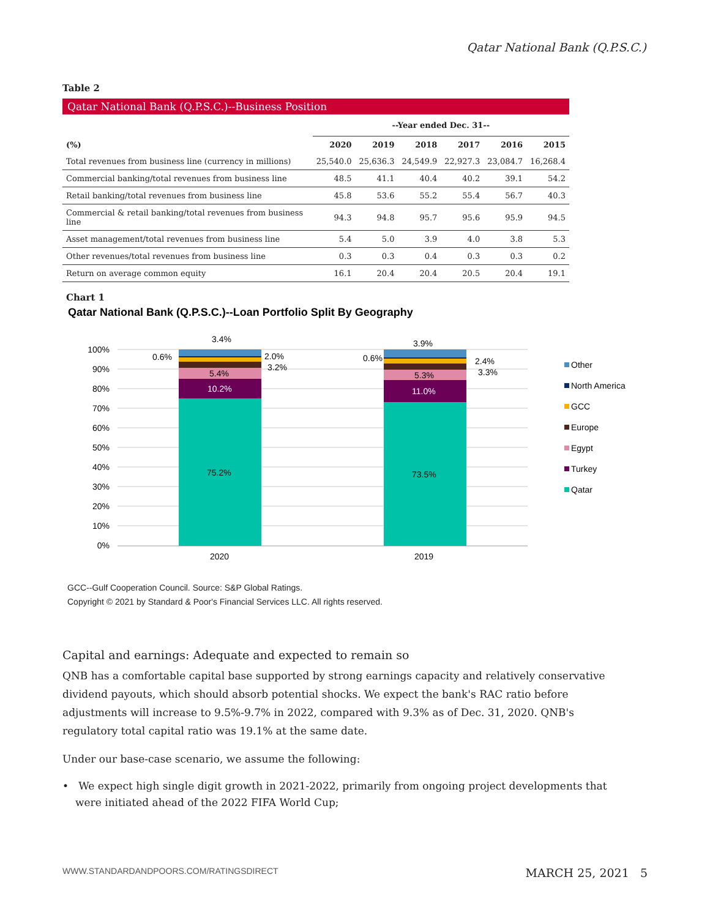Qatar National Bank (Q.P.S.C.)
Table 2
Qatar National Bank (Q.P.S.C.)--Business Position
| | --Year ended Dec. 31-- | | | | | |
| --- | --- | --- | --- | --- | --- | --- |
| (%) | 2020 | 2019 | 2018 | 2017 | 2016 | 2015 |
| Total revenues from business line (currency in millions) | 25,540.0 | 25,636.3 | 24,549.9 | 22,927.3 | 23,084.7 | 16,268.4 |
| Commercial banking/total revenues from business line | 48.5 | 41.1 | 40.4 | 40.2 | 39.1 | 54.2 |
| Retail banking/total revenues from business line | 45.8 | 53.6 | 55.2 | 55.4 | 56.7 | 40.3 |
| Commercial & retail banking/total revenues from business line | 94.3 | 94.8 | 95.7 | 95.6 | 95.9 | 94.5 |
| Asset management/total revenues from business line | 5.4 | 5.0 | 3.9 | 4.0 | 3.8 | 5.3 |
| Other revenues/total revenues from business line | 0.3 | 0.3 | 0.4 | 0.3 | 0.3 | 0.2 |
| Return on average common equity | 16.1 | 20.4 | 20.4 | 20.5 | 20.4 | 19.1 |
Chart 1
Qatar National Bank (Q.P.S.C.)--Loan Portfolio Split By Geography
100%
90%
80%
70%
60%
50%
40%
30%
20%
10%
0%
3.4%
0.6%
2.0%
3.2%
5.4%
10.2%
75.2%
3.9%
0.6%
2.4%
3.3%
5.3%
11.0%
73.5%
2020
2019
Other
North America
GCC
Europe
Egypt
Turkey
Qatar
GCC--Gulf Cooperation Council. Source: S&P Global Ratings.
Copyright © 2021 by Standard & Poor's Financial Services LLC. All rights reserved.
Capital and earnings: Adequate and expected to remain so
QNB has a comfortable capital base supported by strong earnings capacity and relatively conservative dividend payouts, which should absorb potential shocks. We expect the bank's RAC ratio before adjustments will increase to 9.5%-9.7% in 2022, compared with 9.3% as of Dec. 31, 2020. QNB's regulatory total capital ratio was 19.1% at the same date.
Under our base-case scenario, we assume the following:
• We expect high single digit growth in 2021-2022, primarily from ongoing project developments that were initiated ahead of the 2022 FIFA World Cup;
WWW.STANDARDANDPOORS.COM/RATINGSDIRECT MARCH 25, 2021 5